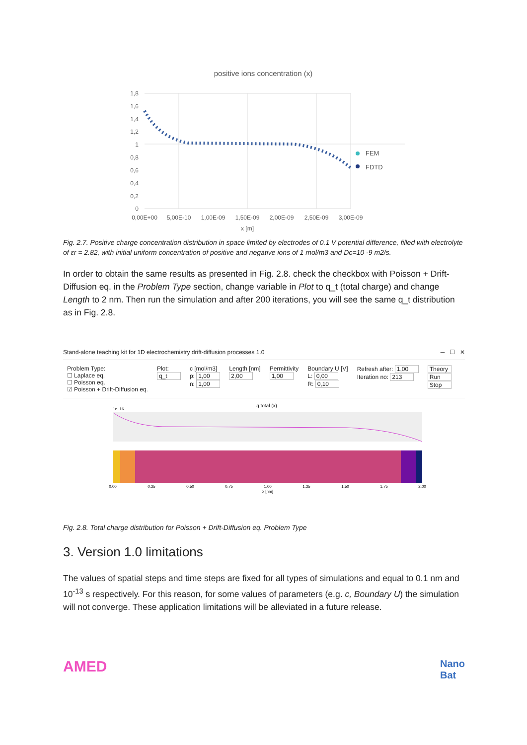positive ions concentration (x)
1,8
1,6
1,4
1,2
1
0,8
0,6
0,4
0,2
0
0,00E+00
5,00E-10
1,00E-09
1,50E-09
2,00E-09
2,50E-09
3,00E-09
x [m]
FEM
FDTD
Fig. 2.7. Positive charge concentration distribution in space limited by electrodes of 0.1 V potential difference, filled with electrolyte of εr = 2.82, with initial uniform concentration of positive and negative ions of 1 mol/m3 and Dc=10 -9 m2/s.
In order to obtain the same results as presented in Fig. 2.8. check the checkbox with Poisson + Drift-Diffusion eq. in the Problem Type section, change variable in Plot to q_t (total charge) and change Length to 2 nm. Then run the simulation and after 200 iterations, you will see the same q_t distribution as in Fig. 2.8.
Stand-alone teaching kit for 1D electrochemistry drift-diffusion processes 1.0 ─ ☐ ✕
Problem Type:
☐ Laplace eq.
☐ Poisson eq.
☑ Poisson + Drift-Diffusion eq.
Plot:
q_t
c [mol/m3]
p: 1,00
n: 1,00
Length [nm]
2,00
Permittivity
1,00
Boundary U [V]
L: 0,00
R: 0,10
Refresh after: 1,00
Iteration no: 213
Theory
Run
Stop
q total (x)
1e−16
0.00
0.25
0.50
0.75
1.00
1.25
1.50
1.75
2.00
x [nm]
Fig. 2.8. Total charge distribution for Poisson + Drift-Diffusion eq. Problem Type
3. Version 1.0 limitations
The values of spatial steps and time steps are fixed for all types of simulations and equal to 0.1 nm and 10<sup>-13</sup> s respectively. For this reason, for some values of parameters (e.g. c, Boundary U) the simulation will not converge. These application limitations will be alleviated in a future release.
AMED Nano
Bat